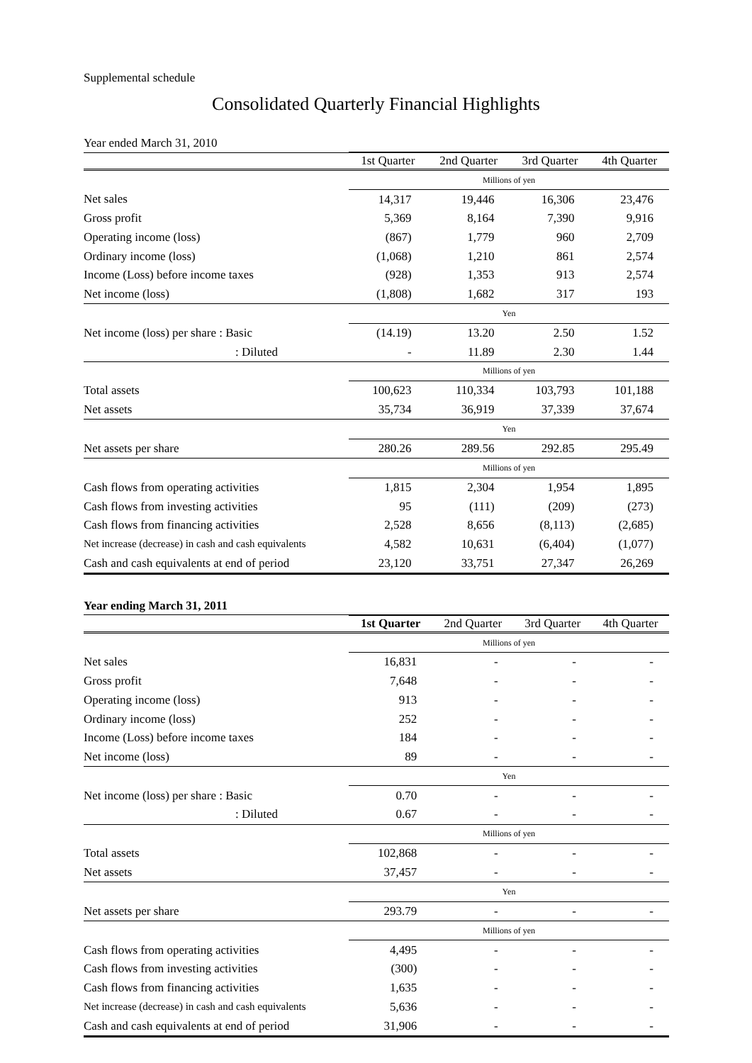Supplemental schedule
Consolidated Quarterly Financial Highlights
Year ended March 31, 2010
| | 1st Quarter | 2nd Quarter | 3rd Quarter | 4th Quarter |
| --- | --- | --- | --- | --- |
| | Millions of yen | | | |
| Net sales | 14,317 | 19,446 | 16,306 | 23,476 |
| Gross profit | 5,369 | 8,164 | 7,390 | 9,916 |
| Operating income (loss) | (867) | 1,779 | 960 | 2,709 |
| Ordinary income (loss) | (1,068) | 1,210 | 861 | 2,574 |
| Income (Loss) before income taxes | (928) | 1,353 | 913 | 2,574 |
| Net income (loss) | (1,808) | 1,682 | 317 | 193 |
| | Yen | | | |
| Net income (loss) per share : Basic | (14.19) | 13.20 | 2.50 | 1.52 |
| : Diluted | - | 11.89 | 2.30 | 1.44 |
| | Millions of yen | | | |
| Total assets | 100,623 | 110,334 | 103,793 | 101,188 |
| Net assets | 35,734 | 36,919 | 37,339 | 37,674 |
| | Yen | | | |
| Net assets per share | 280.26 | 289.56 | 292.85 | 295.49 |
| | Millions of yen | | | |
| Cash flows from operating activities | 1,815 | 2,304 | 1,954 | 1,895 |
| Cash flows from investing activities | 95 | (111) | (209) | (273) |
| Cash flows from financing activities | 2,528 | 8,656 | (8,113) | (2,685) |
| Net increase (decrease) in cash and cash equivalents | 4,582 | 10,631 | (6,404) | (1,077) |
| Cash and cash equivalents at end of period | 23,120 | 33,751 | 27,347 | 26,269 |
Year ending March 31, 2011
| | 1st Quarter | 2nd Quarter | 3rd Quarter | 4th Quarter |
| --- | --- | --- | --- | --- |
| | Millions of yen | | | |
| Net sales | 16,831 | - | - | - |
| Gross profit | 7,648 | - | - | - |
| Operating income (loss) | 913 | - | - | - |
| Ordinary income (loss) | 252 | - | - | - |
| Income (Loss) before income taxes | 184 | - | - | - |
| Net income (loss) | 89 | - | - | - |
| | Yen | | | |
| Net income (loss) per share : Basic | 0.70 | - | - | - |
| : Diluted | 0.67 | - | - | - |
| | Millions of yen | | | |
| Total assets | 102,868 | - | - | - |
| Net assets | 37,457 | - | - | - |
| | Yen | | | |
| Net assets per share | 293.79 | - | - | - |
| | Millions of yen | | | |
| Cash flows from operating activities | 4,495 | - | - | - |
| Cash flows from investing activities | (300) | - | - | - |
| Cash flows from financing activities | 1,635 | - | - | - |
| Net increase (decrease) in cash and cash equivalents | 5,636 | - | - | - |
| Cash and cash equivalents at end of period | 31,906 | - | - | - |